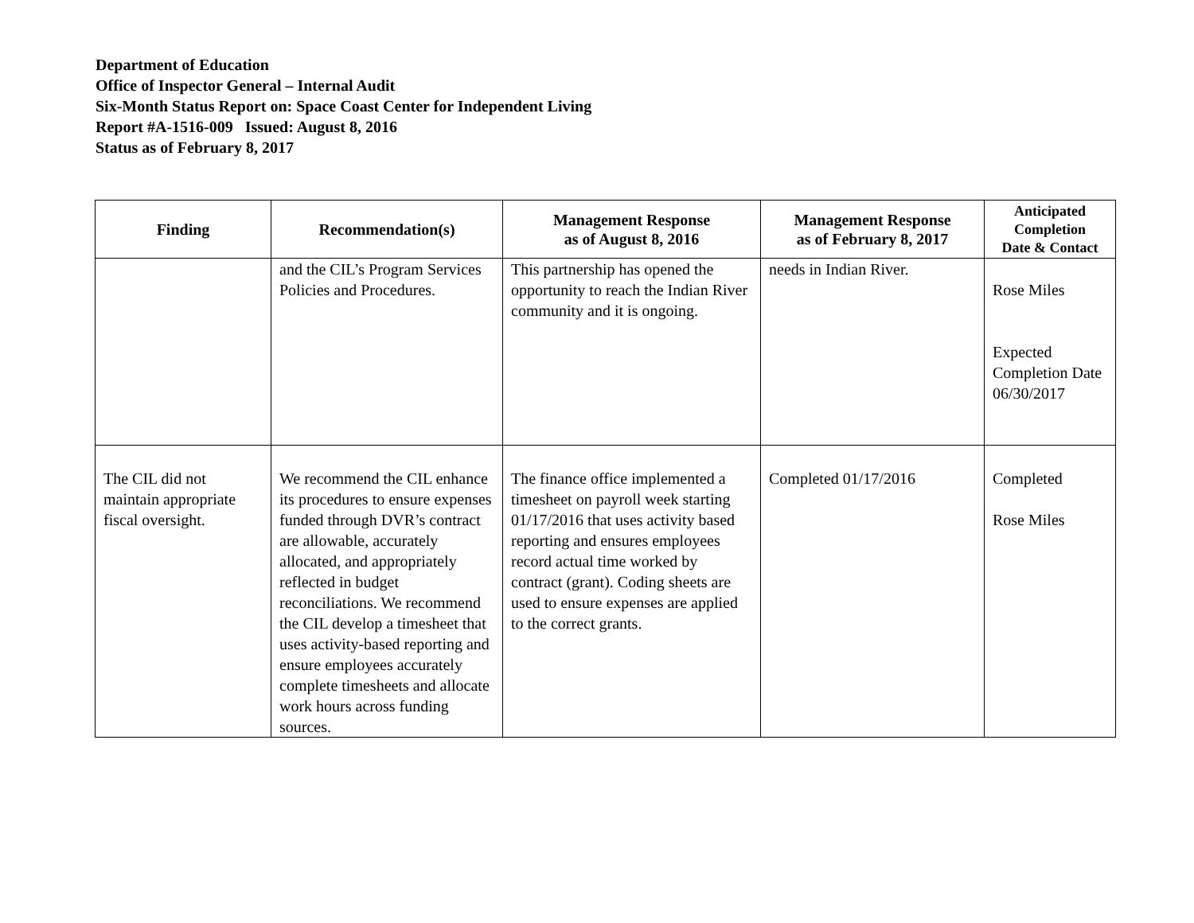Department of Education
Office of Inspector General – Internal Audit
Six-Month Status Report on: Space Coast Center for Independent Living
Report #A-1516-009 Issued: August 8, 2016
Status as of February 8, 2017
| Finding | Recommendation(s) | Management Response as of August 8, 2016 | Management Response as of February 8, 2017 | Anticipated Completion Date & Contact |
| --- | --- | --- | --- | --- |
| | and the CIL’s Program Services Policies and Procedures. | This partnership has opened the opportunity to reach the Indian River community and it is ongoing. | needs in Indian River. | Rose Miles Expected Completion Date 06/30/2017 |
| The CIL did not maintain appropriate fiscal oversight. | We recommend the CIL enhance its procedures to ensure expenses funded through DVR’s contract are allowable, accurately allocated, and appropriately reflected in budget reconciliations. We recommend the CIL develop a timesheet that uses activity-based reporting and ensure employees accurately complete timesheets and allocate work hours across funding sources. | The finance office implemented a timesheet on payroll week starting 01/17/2016 that uses activity based reporting and ensures employees record actual time worked by contract (grant). Coding sheets are used to ensure expenses are applied to the correct grants. | Completed 01/17/2016 | Completed Rose Miles |